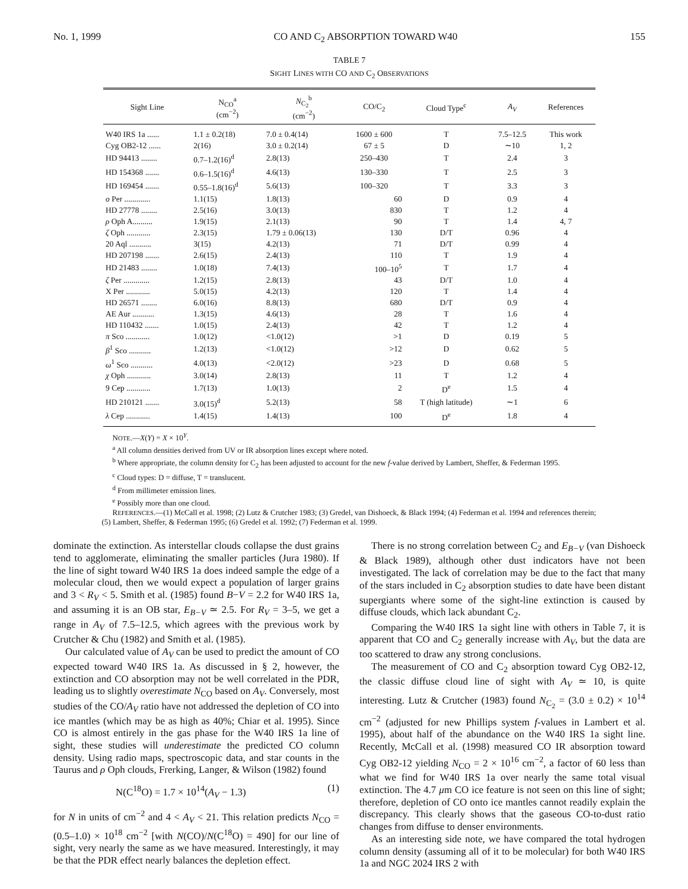No. 1, 1999 CO AND C<sub>2</sub> ABSORPTION TOWARD W40 155
TABLE 7
SIGHT LINES WITH CO AND C<sub>2</sub> OBSERVATIONS
| Sight Line | N<sub>CO</sub><sup>a</sup> (cm<sup>−2</sup>) | N<sub>C<sub>2</sub></sub><sup>b</sup> (cm<sup>−2</sup>) | CO/C<sub>2</sub> | Cloud Type<sup>c</sup> | A<sub>V</sub> | References |
| --- | --- | --- | --- | --- | --- | --- |
| W40 IRS 1a ...... | 1.1 ± 0.2(18) | 7.0 ± 0.4(14) | 1600 ± 600 | T | 7.5–12.5 | This work |
| Cyg OB2-12 ...... | 2(16) | 3.0 ± 0.2(14) | 67 ± 5 | D | ∼10 | 1, 2 |
| HD 94413 ........ | 0.7–1.2(16)<sup>d</sup> | 2.8(13) | 250–430 | T | 2.4 | 3 |
| HD 154368 ....... | 0.6–1.5(16)<sup>d</sup> | 4.6(13) | 130–330 | T | 2.5 | 3 |
| HD 169454 ....... | 0.55–1.8(16)<sup>d</sup> | 5.6(13) | 100–320 | T | 3.3 | 3 |
| o Per ............. | 1.1(15) | 1.8(13) | 60 | D | 0.9 | 4 |
| HD 27778 ........ | 2.5(16) | 3.0(13) | 830 | T | 1.2 | 4 |
| ρ Oph A.......... | 1.9(15) | 2.1(13) | 90 | T | 1.4 | 4, 7 |
| ζ Oph ............ | 2.3(15) | 1.79 ± 0.06(13) | 130 | D/T | 0.96 | 4 |
| 20 Aql ........... | 3(15) | 4.2(13) | 71 | D/T | 0.99 | 4 |
| HD 207198 ....... | 2.6(15) | 2.4(13) | 110 | T | 1.9 | 4 |
| HD 21483 ........ | 1.0(18) | 7.4(13) | 100–10<sup>5</sup> | T | 1.7 | 4 |
| ζ Per ............. | 1.2(15) | 2.8(13) | 43 | D/T | 1.0 | 4 |
| X Per ............ | 5.0(15) | 4.2(13) | 120 | T | 1.4 | 4 |
| HD 26571 ........ | 6.0(16) | 8.8(13) | 680 | D/T | 0.9 | 4 |
| AE Aur ........... | 1.3(15) | 4.6(13) | 28 | T | 1.6 | 4 |
| HD 110432 ....... | 1.0(15) | 2.4(13) | 42 | T | 1.2 | 4 |
| π Sco ............ | 1.0(12) | <1.0(12) | >1 | D | 0.19 | 5 |
| β<sup>1</sup> Sco ........... | 1.2(13) | <1.0(12) | >12 | D | 0.62 | 5 |
| ω<sup>1</sup> Sco ........... | 4.0(13) | <2.0(12) | >23 | D | 0.68 | 5 |
| χ Oph ............ | 3.0(14) | 2.8(13) | 11 | T | 1.2 | 4 |
| 9 Cep ............ | 1.7(13) | 1.0(13) | 2 | D<sup>e</sup> | 1.5 | 4 |
| HD 210121 ....... | 3.0(15)<sup>d</sup> | 5.2(13) | 58 | T (high latitude) | ∼1 | 6 |
| λ Cep ............ | 1.4(15) | 1.4(13) | 100 | D<sup>e</sup> | 1.8 | 4 |
NOTE.—X(Y) = X × 10<sup>Y</sup>.
<sup>a</sup> All column densities derived from UV or IR absorption lines except where noted.
<sup>b</sup> Where appropriate, the column density for C<sub>2</sub> has been adjusted to account for the new f-value derived by Lambert, Sheffer, & Federman 1995.
<sup>c</sup> Cloud types: D = diffuse, T = translucent.
<sup>d</sup> From millimeter emission lines.
<sup>e</sup> Possibly more than one cloud.
REFERENCES.—(1) McCall et al. 1998; (2) Lutz & Crutcher 1983; (3) Gredel, van Dishoeck, & Black 1994; (4) Federman et al. 1994 and references therein; (5) Lambert, Sheffer, & Federman 1995; (6) Gredel et al. 1992; (7) Federman et al. 1999.
dominate the extinction. As interstellar clouds collapse the dust grains tend to agglomerate, eliminating the smaller particles (Jura 1980). If the line of sight toward W40 IRS 1a does indeed sample the edge of a molecular cloud, then we would expect a population of larger grains and 3 < R<sub>V</sub> < 5. Smith et al. (1985) found B−V = 2.2 for W40 IRS 1a, and assuming it is an OB star, E<sub>B−V</sub> ≃ 2.5. For R<sub>V</sub> = 3–5, we get a range in A<sub>V</sub> of 7.5–12.5, which agrees with the previous work by Crutcher & Chu (1982) and Smith et al. (1985).
Our calculated value of A<sub>V</sub> can be used to predict the amount of CO expected toward W40 IRS 1a. As discussed in § 2, however, the extinction and CO absorption may not be well correlated in the PDR, leading us to slightly overestimate N<sub>CO</sub> based on A<sub>V</sub>. Conversely, most studies of the CO/A<sub>V</sub> ratio have not addressed the depletion of CO into ice mantles (which may be as high as 40%; Chiar et al. 1995). Since CO is almost entirely in the gas phase for the W40 IRS 1a line of sight, these studies will underestimate the predicted CO column density. Using radio maps, spectroscopic data, and star counts in the Taurus and ρ Oph clouds, Frerking, Langer, & Wilson (1982) found
N(C<sup>18</sup>O) = 1.7 × 10<sup>14</sup>(A<sub>V</sub> − 1.3) (1)
for N in units of cm<sup>−2</sup> and 4 < A<sub>V</sub> < 21. This relation predicts N<sub>CO</sub> = (0.5–1.0) × 10<sup>18</sup> cm<sup>−2</sup> [with N(CO)/N(C<sup>18</sup>O) = 490] for our line of sight, very nearly the same as we have measured. Interestingly, it may be that the PDR effect nearly balances the depletion effect.
There is no strong correlation between C<sub>2</sub> and E<sub>B−V</sub> (van Dishoeck & Black 1989), although other dust indicators have not been investigated. The lack of correlation may be due to the fact that many of the stars included in C<sub>2</sub> absorption studies to date have been distant supergiants where some of the sight-line extinction is caused by diffuse clouds, which lack abundant C<sub>2</sub>.
Comparing the W40 IRS 1a sight line with others in Table 7, it is apparent that CO and C<sub>2</sub> generally increase with A<sub>V</sub>, but the data are too scattered to draw any strong conclusions.
The measurement of CO and C<sub>2</sub> absorption toward Cyg OB2-12, the classic diffuse cloud line of sight with A<sub>V</sub> ≃ 10, is quite interesting. Lutz & Crutcher (1983) found N<sub>C<sub>2</sub></sub> = (3.0 ± 0.2) × 10<sup>14</sup> cm<sup>−2</sup> (adjusted for new Phillips system f-values in Lambert et al. 1995), about half of the abundance on the W40 IRS 1a sight line. Recently, McCall et al. (1998) measured CO IR absorption toward Cyg OB2-12 yielding N<sub>CO</sub> = 2 × 10<sup>16</sup> cm<sup>−2</sup>, a factor of 60 less than what we find for W40 IRS 1a over nearly the same total visual extinction. The 4.7 μm CO ice feature is not seen on this line of sight; therefore, depletion of CO onto ice mantles cannot readily explain the discrepancy. This clearly shows that the gaseous CO-to-dust ratio changes from diffuse to denser environments.
As an interesting side note, we have compared the total hydrogen column density (assuming all of it to be molecular) for both W40 IRS 1a and NGC 2024 IRS 2 with